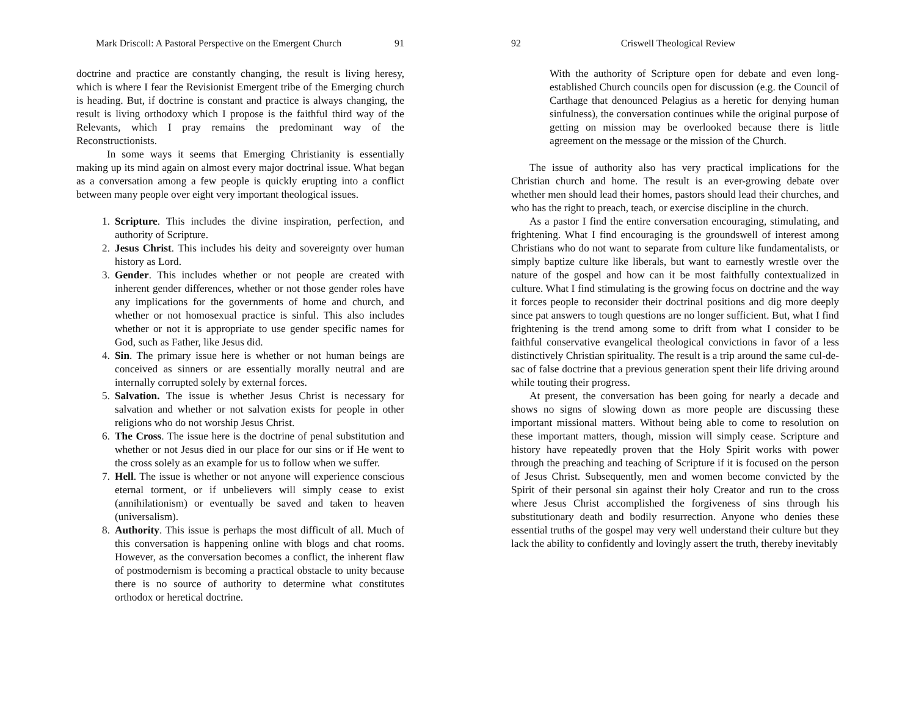Mark Driscoll: A Pastoral Perspective on the Emergent Church 91
doctrine and practice are constantly changing, the result is living heresy, which is where I fear the Revisionist Emergent tribe of the Emerging church is heading. But, if doctrine is constant and practice is always changing, the result is living orthodoxy which I propose is the faithful third way of the Relevants, which I pray remains the predominant way of the Reconstructionists.
In some ways it seems that Emerging Christianity is essentially making up its mind again on almost every major doctrinal issue. What began as a conversation among a few people is quickly erupting into a conflict between many people over eight very important theological issues.
1. Scripture. This includes the divine inspiration, perfection, and authority of Scripture.
2. Jesus Christ. This includes his deity and sovereignty over human history as Lord.
3. Gender. This includes whether or not people are created with inherent gender differences, whether or not those gender roles have any implications for the governments of home and church, and whether or not homosexual practice is sinful. This also includes whether or not it is appropriate to use gender specific names for God, such as Father, like Jesus did.
4. Sin. The primary issue here is whether or not human beings are conceived as sinners or are essentially morally neutral and are internally corrupted solely by external forces.
5. Salvation. The issue is whether Jesus Christ is necessary for salvation and whether or not salvation exists for people in other religions who do not worship Jesus Christ.
6. The Cross. The issue here is the doctrine of penal substitution and whether or not Jesus died in our place for our sins or if He went to the cross solely as an example for us to follow when we suffer.
7. Hell. The issue is whether or not anyone will experience conscious eternal torment, or if unbelievers will simply cease to exist (annihilationism) or eventually be saved and taken to heaven (universalism).
8. Authority. This issue is perhaps the most difficult of all. Much of this conversation is happening online with blogs and chat rooms. However, as the conversation becomes a conflict, the inherent flaw of postmodernism is becoming a practical obstacle to unity because there is no source of authority to determine what constitutes orthodox or heretical doctrine.
92 Criswell Theological Review
With the authority of Scripture open for debate and even long-established Church councils open for discussion (e.g. the Council of Carthage that denounced Pelagius as a heretic for denying human sinfulness), the conversation continues while the original purpose of getting on mission may be overlooked because there is little agreement on the message or the mission of the Church.
The issue of authority also has very practical implications for the Christian church and home. The result is an ever-growing debate over whether men should lead their homes, pastors should lead their churches, and who has the right to preach, teach, or exercise discipline in the church.
As a pastor I find the entire conversation encouraging, stimulating, and frightening. What I find encouraging is the groundswell of interest among Christians who do not want to separate from culture like fundamentalists, or simply baptize culture like liberals, but want to earnestly wrestle over the nature of the gospel and how can it be most faithfully contextualized in culture. What I find stimulating is the growing focus on doctrine and the way it forces people to reconsider their doctrinal positions and dig more deeply since pat answers to tough questions are no longer sufficient. But, what I find frightening is the trend among some to drift from what I consider to be faithful conservative evangelical theological convictions in favor of a less distinctively Christian spirituality. The result is a trip around the same cul-de-sac of false doctrine that a previous generation spent their life driving around while touting their progress.
At present, the conversation has been going for nearly a decade and shows no signs of slowing down as more people are discussing these important missional matters. Without being able to come to resolution on these important matters, though, mission will simply cease. Scripture and history have repeatedly proven that the Holy Spirit works with power through the preaching and teaching of Scripture if it is focused on the person of Jesus Christ. Subsequently, men and women become convicted by the Spirit of their personal sin against their holy Creator and run to the cross where Jesus Christ accomplished the forgiveness of sins through his substitutionary death and bodily resurrection. Anyone who denies these essential truths of the gospel may very well understand their culture but they lack the ability to confidently and lovingly assert the truth, thereby inevitably